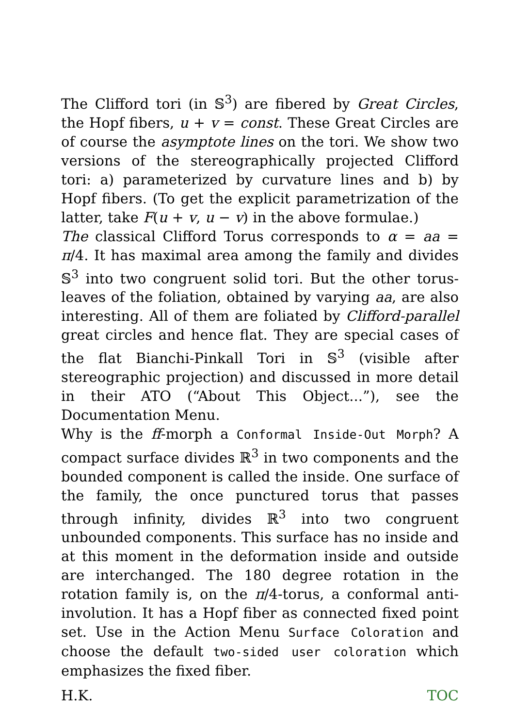The Clifford tori (in 𝕊<sup>3</sup>) are fibered by Great Circles, the Hopf fibers, u + v = const. These Great Circles are of course the asymptote lines on the tori. We show two versions of the stereographically projected Clifford tori: a) parameterized by curvature lines and b) by Hopf fibers. (To get the explicit parametrization of the latter, take F(u + v, u − v) in the above formulae.)
The classical Clifford Torus corresponds to α = aa = π/4. It has maximal area among the family and divides 𝕊<sup>3</sup> into two congruent solid tori. But the other torus-leaves of the foliation, obtained by varying aa, are also interesting. All of them are foliated by Clifford-parallel great circles and hence flat. They are special cases of the flat Bianchi-Pinkall Tori in 𝕊<sup>3</sup> (visible after stereographic projection) and discussed in more detail in their ATO (“About This Object...”), see the Documentation Menu.
Why is the ff-morph a Conformal Inside-Out Morph? A compact surface divides ℝ<sup>3</sup> in two components and the bounded component is called the inside. One surface of the family, the once punctured torus that passes through infinity, divides ℝ<sup>3</sup> into two congruent unbounded components. This surface has no inside and at this moment in the deformation inside and outside are interchanged. The 180 degree rotation in the rotation family is, on the π/4-torus, a conformal anti-involution. It has a Hopf fiber as connected fixed point set. Use in the Action Menu Surface Coloration and choose the default two-sided user coloration which emphasizes the fixed fiber.
H.K. TOC